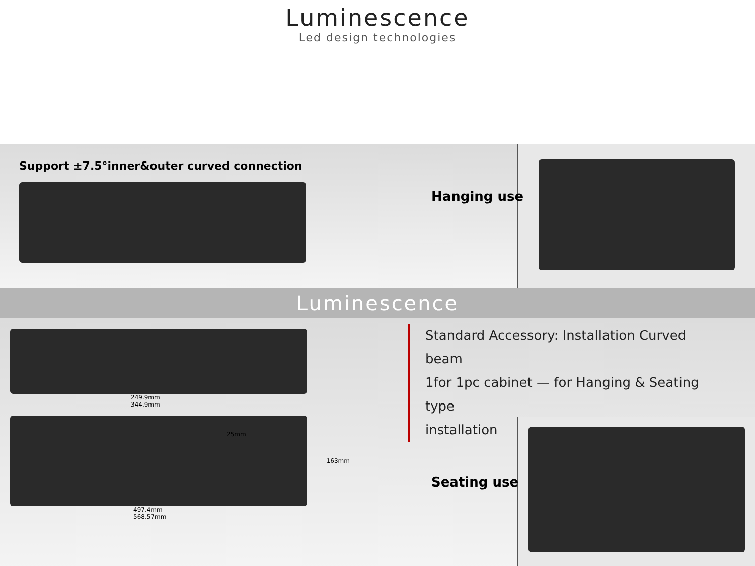Luminescence
Led design technologies
Support ±7.5°inner&outer curved connection
Hanging use
Luminescence
249.9mm
344.9mm
25mm
163mm
497.4mm
568.57mm
Standard Accessory: Installation Curved beam
1for 1pc cabinet — for Hanging & Seating type
installation
Seating use